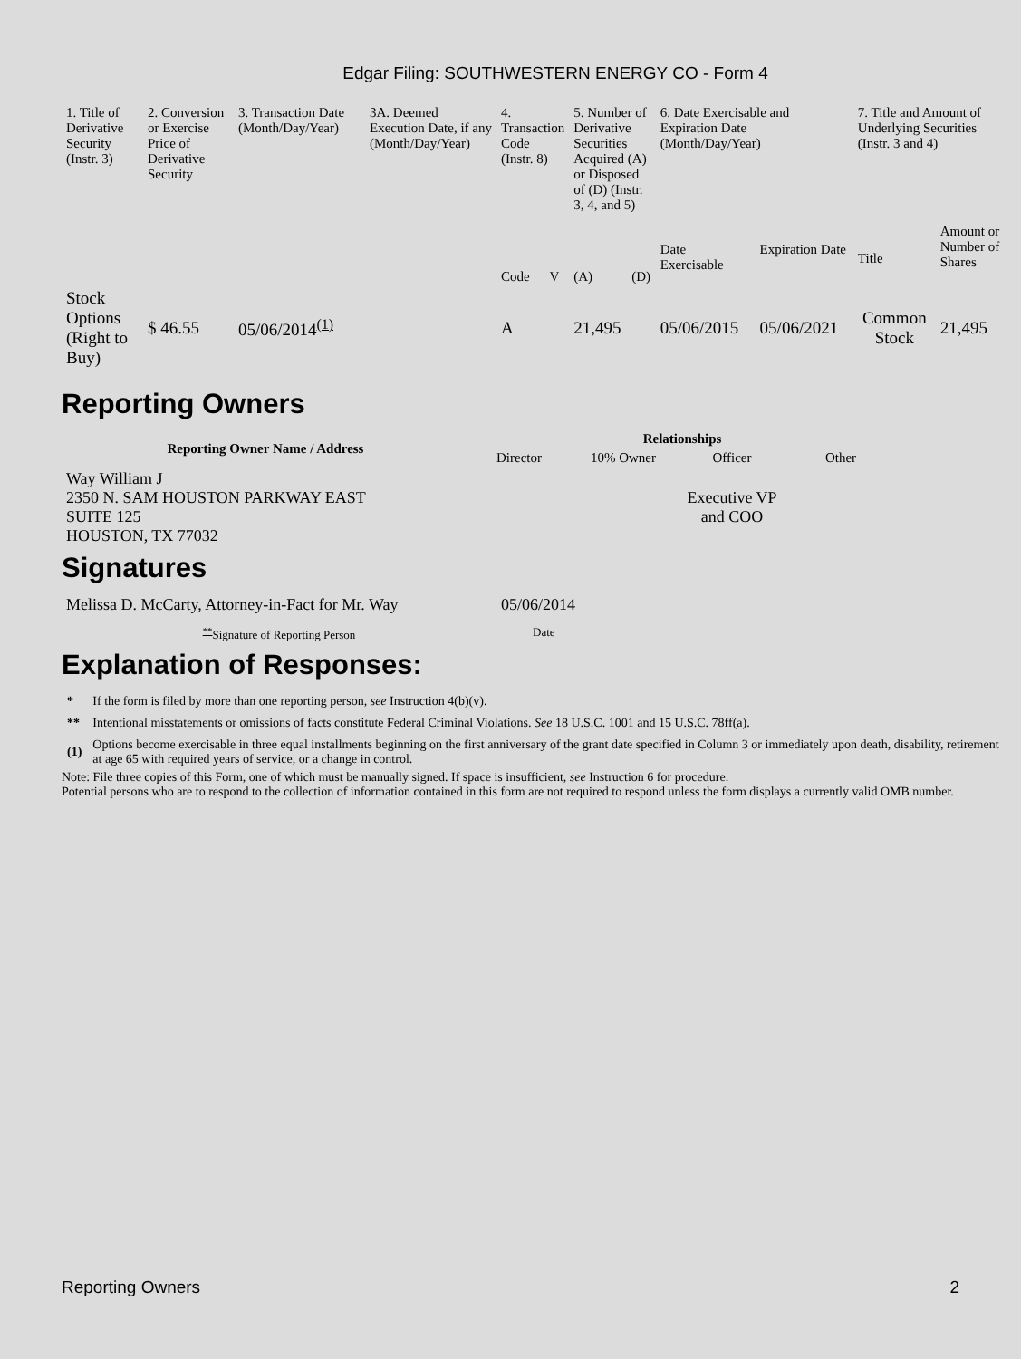Edgar Filing: SOUTHWESTERN ENERGY CO - Form 4
| 1. Title of Derivative Security (Instr. 3) | 2. Conversion or Exercise Price of Derivative Security | 3. Transaction Date (Month/Day/Year) | 3A. Deemed Execution Date, if any (Month/Day/Year) | 4. Transaction Code (Instr. 8) | | 5. Number of Derivative Securities Acquired (A) or Disposed of (D) (Instr. 3, 4, and 5) | | 6. Date Exercisable and Expiration Date (Month/Day/Year) | | 7. Title and Amount of Underlying Securities (Instr. 3 and 4) | |
| --- | --- | --- | --- | --- | --- | --- | --- | --- | --- | --- | --- |
| | | | | Code | V | (A) | (D) | Date Exercisable | Expiration Date | Title | Amount or Number of Shares |
| Stock Options (Right to Buy) | $ 46.55 | 05/06/2014<sup>(1)</sup> | | A | | 21,495 | | 05/06/2015 | 05/06/2021 | Common Stock | 21,495 |
Reporting Owners
| Reporting Owner Name / Address | Relationships | | | |
| --- | --- | --- | --- | --- |
| | Director | 10% Owner | Officer | Other |
| Way William J 2350 N. SAM HOUSTON PARKWAY EAST SUITE 125 HOUSTON, TX 77032 | | | Executive VP and COO | |
Signatures
| Melissa D. McCarty, Attorney-in-Fact for Mr. Way | 05/06/2014 |
| <sup>**</sup> Signature of Reporting Person | Date |
Explanation of Responses:
| * | If the form is filed by more than one reporting person, see Instruction 4(b)(v). |
| ** | Intentional misstatements or omissions of facts constitute Federal Criminal Violations. See 18 U.S.C. 1001 and 15 U.S.C. 78ff(a). |
| (1) | Options become exercisable in three equal installments beginning on the first anniversary of the grant date specified in Column 3 or immediately upon death, disability, retirement at age 65 with required years of service, or a change in control. |
Note: File three copies of this Form, one of which must be manually signed. If space is insufficient, see Instruction 6 for procedure.
Potential persons who are to respond to the collection of information contained in this form are not required to respond unless the form displays a currently valid OMB number.
Reporting Owners 2